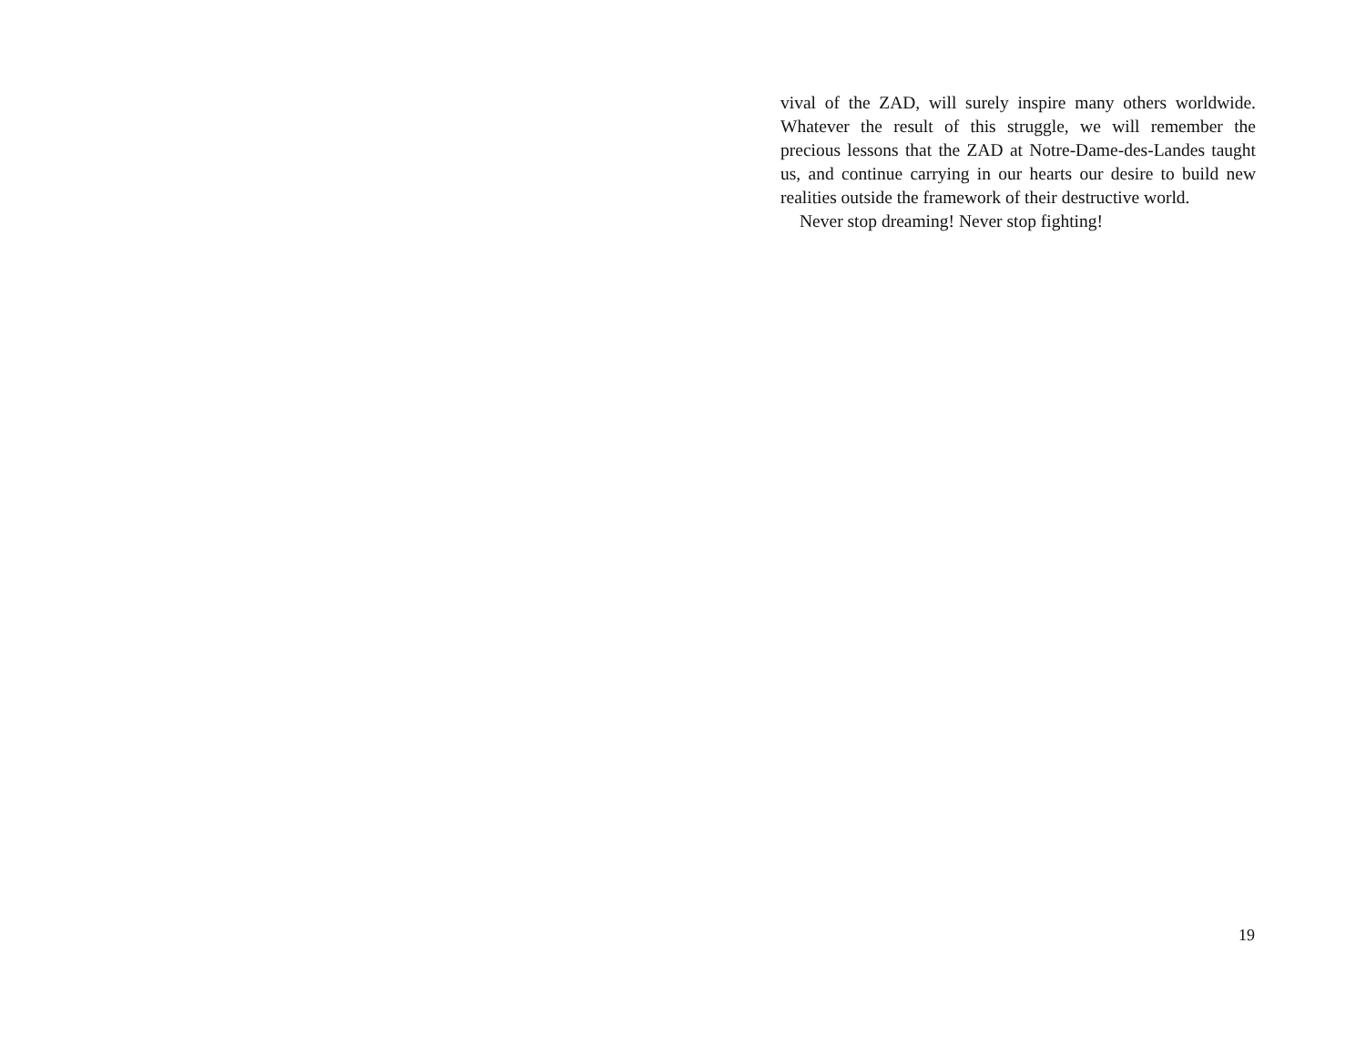vival of the ZAD, will surely inspire many others worldwide. Whatever the result of this struggle, we will remember the precious lessons that the ZAD at Notre-Dame-des-Landes taught us, and continue carrying in our hearts our desire to build new realities outside the framework of their destructive world.
Never stop dreaming! Never stop fighting!
19